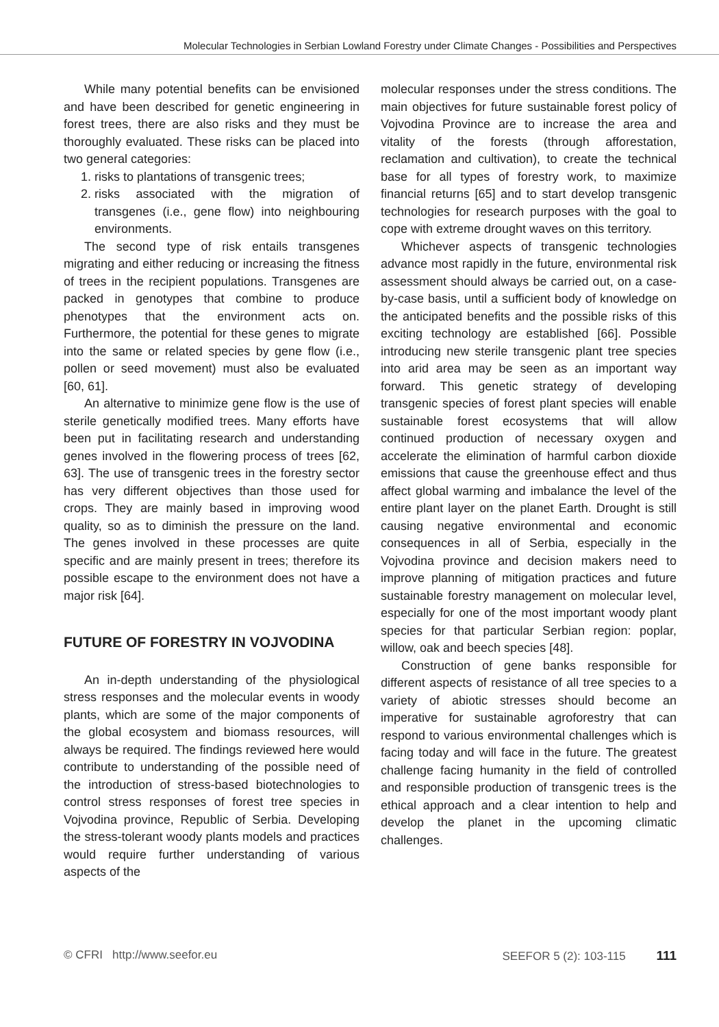Molecular Technologies in Serbian Lowland Forestry under Climate Changes - Possibilities and Perspectives
While many potential benefits can be envisioned and have been described for genetic engineering in forest trees, there are also risks and they must be thoroughly evaluated. These risks can be placed into two general categories:
1. risks to plantations of transgenic trees;
2. risks associated with the migration of transgenes (i.e., gene flow) into neighbouring environments.
The second type of risk entails transgenes migrating and either reducing or increasing the fitness of trees in the recipient populations. Transgenes are packed in genotypes that combine to produce phenotypes that the environment acts on. Furthermore, the potential for these genes to migrate into the same or related species by gene flow (i.e., pollen or seed movement) must also be evaluated [60, 61].
An alternative to minimize gene flow is the use of sterile genetically modified trees. Many efforts have been put in facilitating research and understanding genes involved in the flowering process of trees [62, 63]. The use of transgenic trees in the forestry sector has very different objectives than those used for crops. They are mainly based in improving wood quality, so as to diminish the pressure on the land. The genes involved in these processes are quite specific and are mainly present in trees; therefore its possible escape to the environment does not have a major risk [64].
FUTURE OF FORESTRY IN VOJVODINA
An in-depth understanding of the physiological stress responses and the molecular events in woody plants, which are some of the major components of the global ecosystem and biomass resources, will always be required. The findings reviewed here would contribute to understanding of the possible need of the introduction of stress-based biotechnologies to control stress responses of forest tree species in Vojvodina province, Republic of Serbia. Developing the stress-tolerant woody plants models and practices would require further understanding of various aspects of the
molecular responses under the stress conditions. The main objectives for future sustainable forest policy of Vojvodina Province are to increase the area and vitality of the forests (through afforestation, reclamation and cultivation), to create the technical base for all types of forestry work, to maximize financial returns [65] and to start develop transgenic technologies for research purposes with the goal to cope with extreme drought waves on this territory.
Whichever aspects of transgenic technologies advance most rapidly in the future, environmental risk assessment should always be carried out, on a case-by-case basis, until a sufficient body of knowledge on the anticipated benefits and the possible risks of this exciting technology are established [66]. Possible introducing new sterile transgenic plant tree species into arid area may be seen as an important way forward. This genetic strategy of developing transgenic species of forest plant species will enable sustainable forest ecosystems that will allow continued production of necessary oxygen and accelerate the elimination of harmful carbon dioxide emissions that cause the greenhouse effect and thus affect global warming and imbalance the level of the entire plant layer on the planet Earth. Drought is still causing negative environmental and economic consequences in all of Serbia, especially in the Vojvodina province and decision makers need to improve planning of mitigation practices and future sustainable forestry management on molecular level, especially for one of the most important woody plant species for that particular Serbian region: poplar, willow, oak and beech species [48].
Construction of gene banks responsible for different aspects of resistance of all tree species to a variety of abiotic stresses should become an imperative for sustainable agroforestry that can respond to various environmental challenges which is facing today and will face in the future. The greatest challenge facing humanity in the field of controlled and responsible production of transgenic trees is the ethical approach and a clear intention to help and develop the planet in the upcoming climatic challenges.
© CFRI http://www.seefor.eu SEEFOR 5 (2): 103-115 111